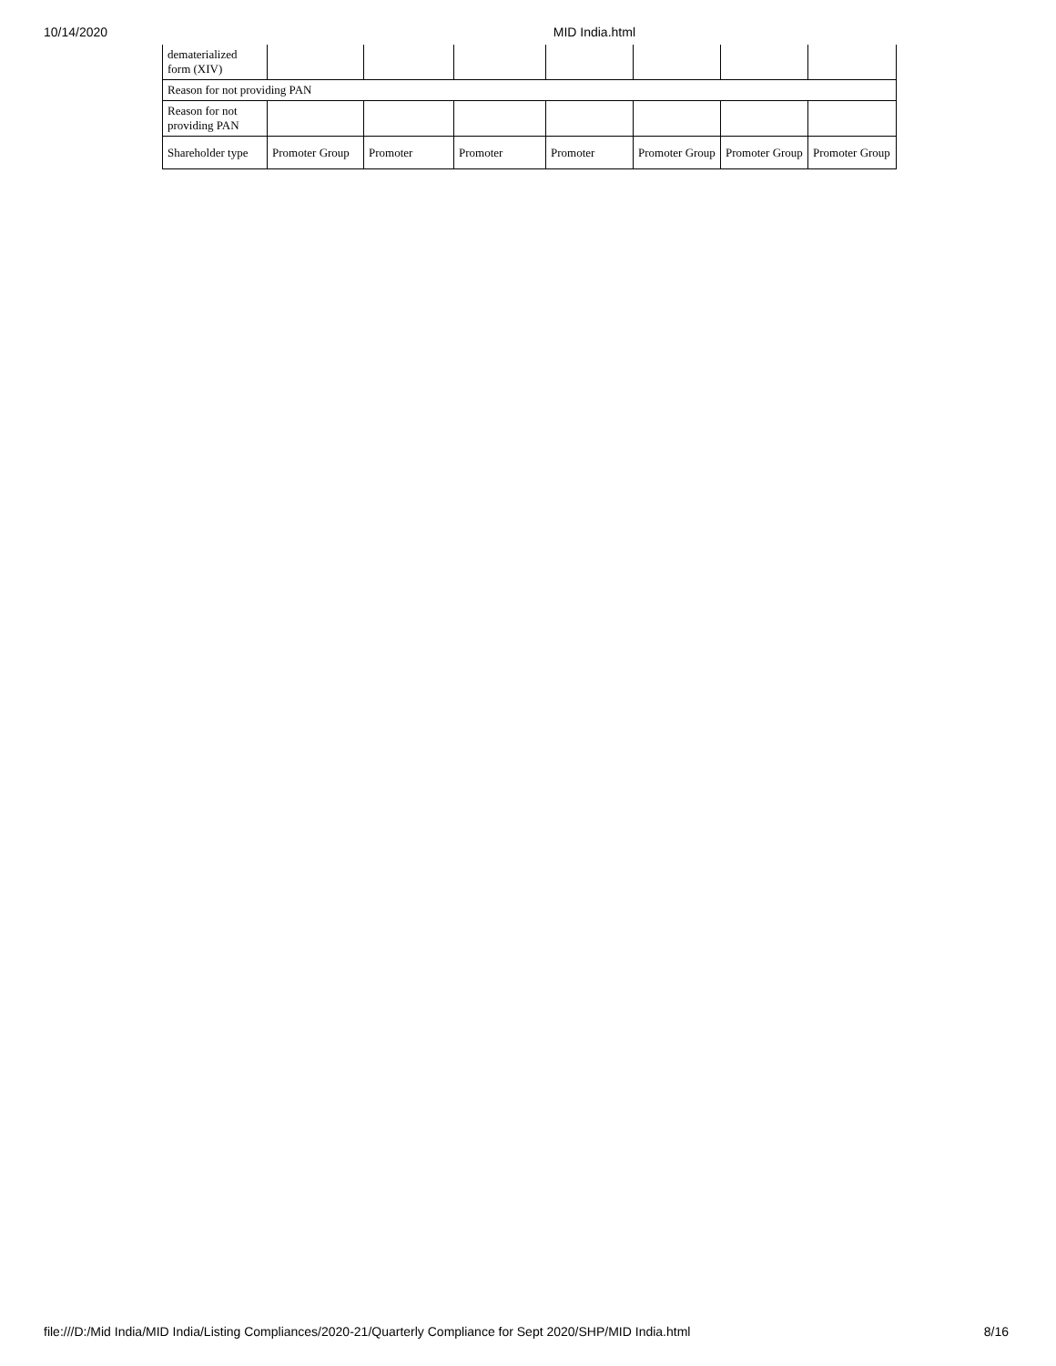10/14/2020 MID India.html
| dematerialized form (XIV) | | | | | | | |
| Reason for not providing PAN | | | | | | | |
| Reason for not providing PAN | | | | | | | |
| Shareholder type | Promoter Group | Promoter | Promoter | Promoter | Promoter Group | Promoter Group | Promoter Group |
file:///D:/Mid India/MID India/Listing Compliances/2020-21/Quarterly Compliance for Sept 2020/SHP/MID India.html 8/16